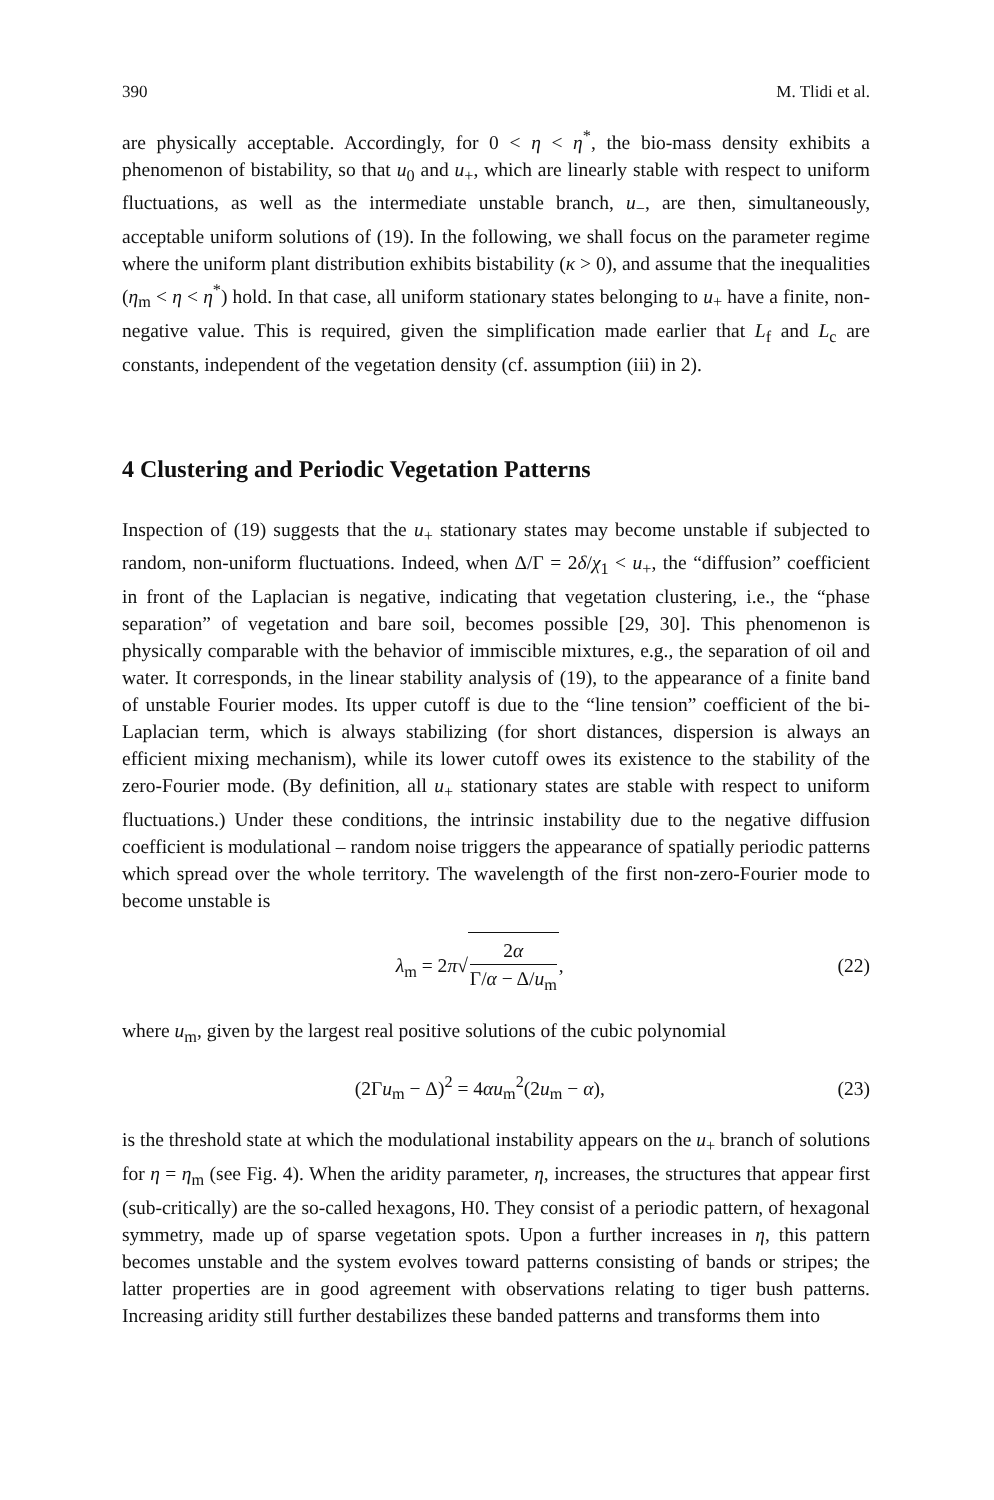390 M. Tlidi et al.
are physically acceptable. Accordingly, for 0 < η < η<sup>*</sup>, the bio-mass density exhibits a phenomenon of bistability, so that u<sub>0</sub> and u<sub>+</sub>, which are linearly stable with respect to uniform fluctuations, as well as the intermediate unstable branch, u<sub>−</sub>, are then, simultaneously, acceptable uniform solutions of (19). In the following, we shall focus on the parameter regime where the uniform plant distribution exhibits bistability (κ > 0), and assume that the inequalities (η<sub>m</sub> < η < η<sup>*</sup>) hold. In that case, all uniform stationary states belonging to u<sub>+</sub> have a finite, non-negative value. This is required, given the simplification made earlier that L<sub>f</sub> and L<sub>c</sub> are constants, independent of the vegetation density (cf. assumption (iii) in 2).
4 Clustering and Periodic Vegetation Patterns
Inspection of (19) suggests that the u<sub>+</sub> stationary states may become unstable if subjected to random, non-uniform fluctuations. Indeed, when Δ/Γ = 2δ/χ<sub>1</sub> < u<sub>+</sub>, the “diffusion” coefficient in front of the Laplacian is negative, indicating that vegetation clustering, i.e., the “phase separation” of vegetation and bare soil, becomes possible [29, 30]. This phenomenon is physically comparable with the behavior of immiscible mixtures, e.g., the separation of oil and water. It corresponds, in the linear stability analysis of (19), to the appearance of a finite band of unstable Fourier modes. Its upper cutoff is due to the “line tension” coefficient of the bi-Laplacian term, which is always stabilizing (for short distances, dispersion is always an efficient mixing mechanism), while its lower cutoff owes its existence to the stability of the zero-Fourier mode. (By definition, all u<sub>+</sub> stationary states are stable with respect to uniform fluctuations.) Under these conditions, the intrinsic instability due to the negative diffusion coefficient is modulational – random noise triggers the appearance of spatially periodic patterns which spread over the whole territory. The wavelength of the first non-zero-Fourier mode to become unstable is
λ<sub>m</sub> = 2π√2α Γ/α − Δ/u<sub>m</sub>, (22)
where u<sub>m</sub>, given by the largest real positive solutions of the cubic polynomial
(2Γu<sub>m</sub> − Δ)<sup>2</sup> = 4αu<sub>m</sub><sup>2</sup>(2u<sub>m</sub> − α), (23)
is the threshold state at which the modulational instability appears on the u<sub>+</sub> branch of solutions for η = η<sub>m</sub> (see Fig. 4). When the aridity parameter, η, increases, the structures that appear first (sub-critically) are the so-called hexagons, H0. They consist of a periodic pattern, of hexagonal symmetry, made up of sparse vegetation spots. Upon a further increases in η, this pattern becomes unstable and the system evolves toward patterns consisting of bands or stripes; the latter properties are in good agreement with observations relating to tiger bush patterns. Increasing aridity still further destabilizes these banded patterns and transforms them into